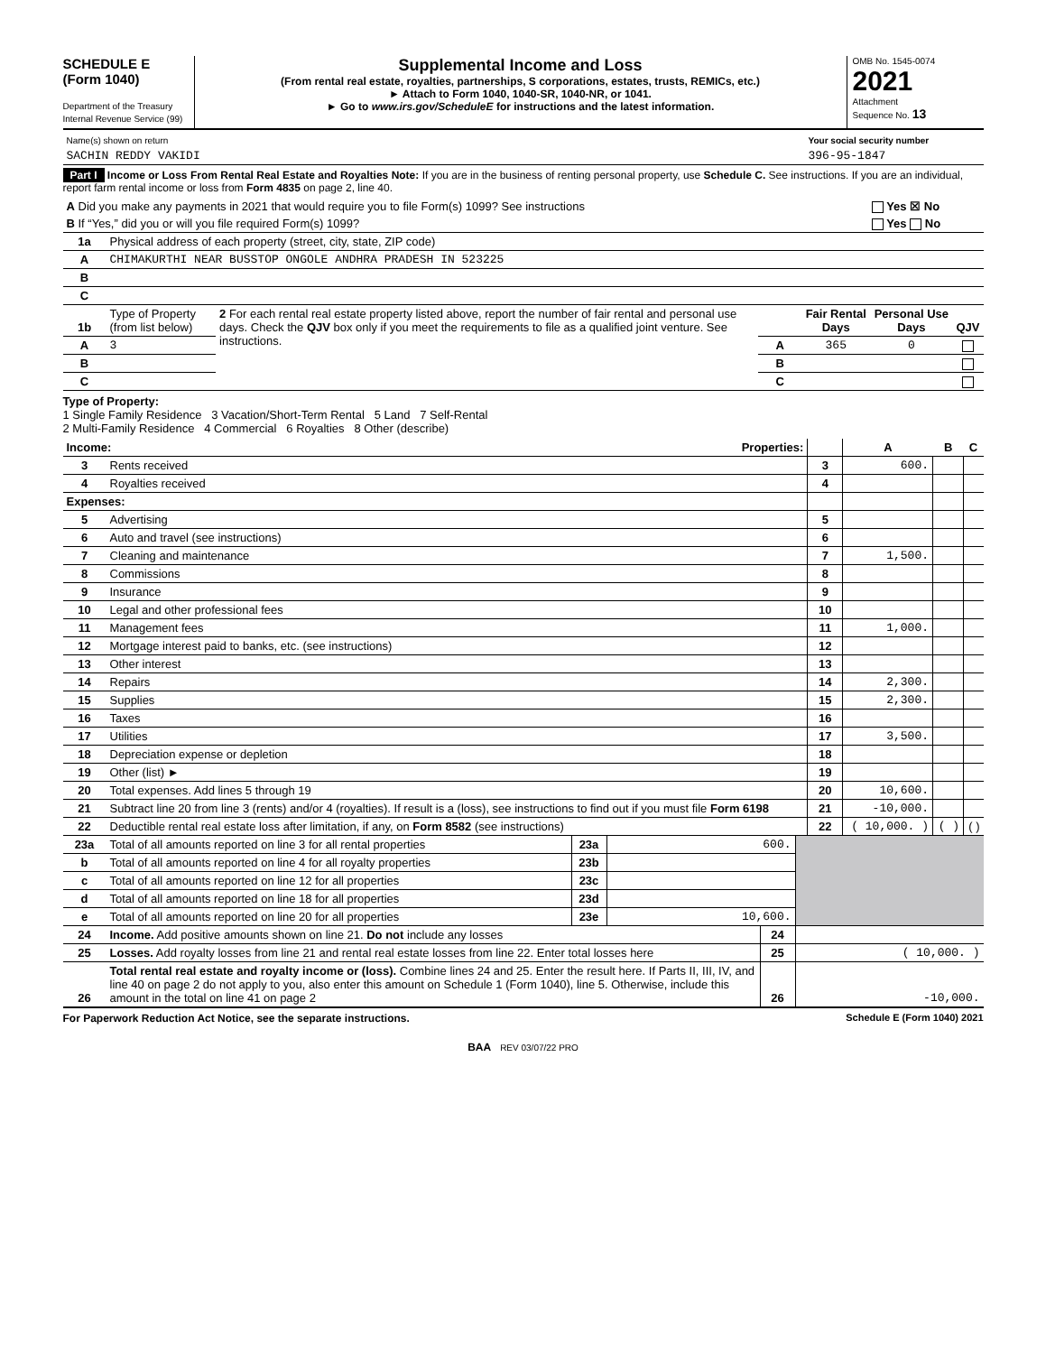SCHEDULE E
(Form 1040)
Department of the Treasury
Internal Revenue Service (99)
Supplemental Income and Loss
(From rental real estate, royalties, partnerships, S corporations, estates, trusts, REMICs, etc.)
► Attach to Form 1040, 1040-SR, 1040-NR, or 1041.
► Go to www.irs.gov/ScheduleE for instructions and the latest information.
OMB No. 1545-0074
2021
Attachment
Sequence No. 13
| Name(s) shown on return | Your social security number |
| SACHIN REDDY VAKIDI | 396-95-1847 |
Part I Income or Loss From Rental Real Estate and Royalties Note: If you are in the business of renting personal property, use Schedule C. See instructions. If you are an individual, report farm rental income or loss from Form 4835 on page 2, line 40.
| A Did you make any payments in 2021 that would require you to file Form(s) 1099? See instructions | Yes ☒ No |
| B If “Yes,” did you or will you file required Form(s) 1099? | Yes No |
| 1a | Physical address of each property (street, city, state, ZIP code) |
| A | CHIMAKURTHI NEAR BUSSTOP ONGOLE ANDHRA PRADESH IN 523225 |
| B | |
| C | |
| 1b | Type of Property (from list below) | 2 For each rental real estate property listed above, report the number of fair rental and personal use days. Check the QJV box only if you meet the requirements to file as a qualified joint venture. See instructions. | | Fair Rental Days | Personal Use Days | QJV |
| A | 3 | | A | 365 | 0 | |
| B | | | B | | | |
| C | | | C | | | |
Type of Property:
1 Single Family Residence 3 Vacation/Short-Term Rental 5 Land 7 Self-Rental
2 Multi-Family Residence 4 Commercial 6 Royalties 8 Other (describe)
| Income: Properties: | | | A | B | C |
| 3 | Rents received | 3 | 600. | | |
| 4 | Royalties received | 4 | | | |
| Expenses: | | | | | |
| 5 | Advertising | 5 | | | |
| 6 | Auto and travel (see instructions) | 6 | | | |
| 7 | Cleaning and maintenance | 7 | 1,500. | | |
| 8 | Commissions | 8 | | | |
| 9 | Insurance | 9 | | | |
| 10 | Legal and other professional fees | 10 | | | |
| 11 | Management fees | 11 | 1,000. | | |
| 12 | Mortgage interest paid to banks, etc. (see instructions) | 12 | | | |
| 13 | Other interest | 13 | | | |
| 14 | Repairs | 14 | 2,300. | | |
| 15 | Supplies | 15 | 2,300. | | |
| 16 | Taxes | 16 | | | |
| 17 | Utilities | 17 | 3,500. | | |
| 18 | Depreciation expense or depletion | 18 | | | |
| 19 | Other (list) ► | 19 | | | |
| 20 | Total expenses. Add lines 5 through 19 | 20 | 10,600. | | |
| 21 | Subtract line 20 from line 3 (rents) and/or 4 (royalties). If result is a (loss), see instructions to find out if you must file Form 6198 | 21 | -10,000. | | |
| 22 | Deductible rental real estate loss after limitation, if any, on Form 8582 (see instructions) | 22 | ( 10,000. ) | ( ) | ( ) |
| 23a | Total of all amounts reported on line 3 for all rental properties | 23a | 600. | |
| b | Total of all amounts reported on line 4 for all royalty properties | 23b | | |
| c | Total of all amounts reported on line 12 for all properties | 23c | | |
| d | Total of all amounts reported on line 18 for all properties | 23d | | |
| e | Total of all amounts reported on line 20 for all properties | 23e | 10,600. | |
| 24 | Income. Add positive amounts shown on line 21. Do not include any losses | 24 | |
| 25 | Losses. Add royalty losses from line 21 and rental real estate losses from line 22. Enter total losses here | 25 | ( 10,000. ) |
| 26 | Total rental real estate and royalty income or (loss). Combine lines 24 and 25. Enter the result here. If Parts II, III, IV, and line 40 on page 2 do not apply to you, also enter this amount on Schedule 1 (Form 1040), line 5. Otherwise, include this amount in the total on line 41 on page 2 | 26 | -10,000. |
For Paperwork Reduction Act Notice, see the separate instructions. Schedule E (Form 1040) 2021
BAA REV 03/07/22 PRO